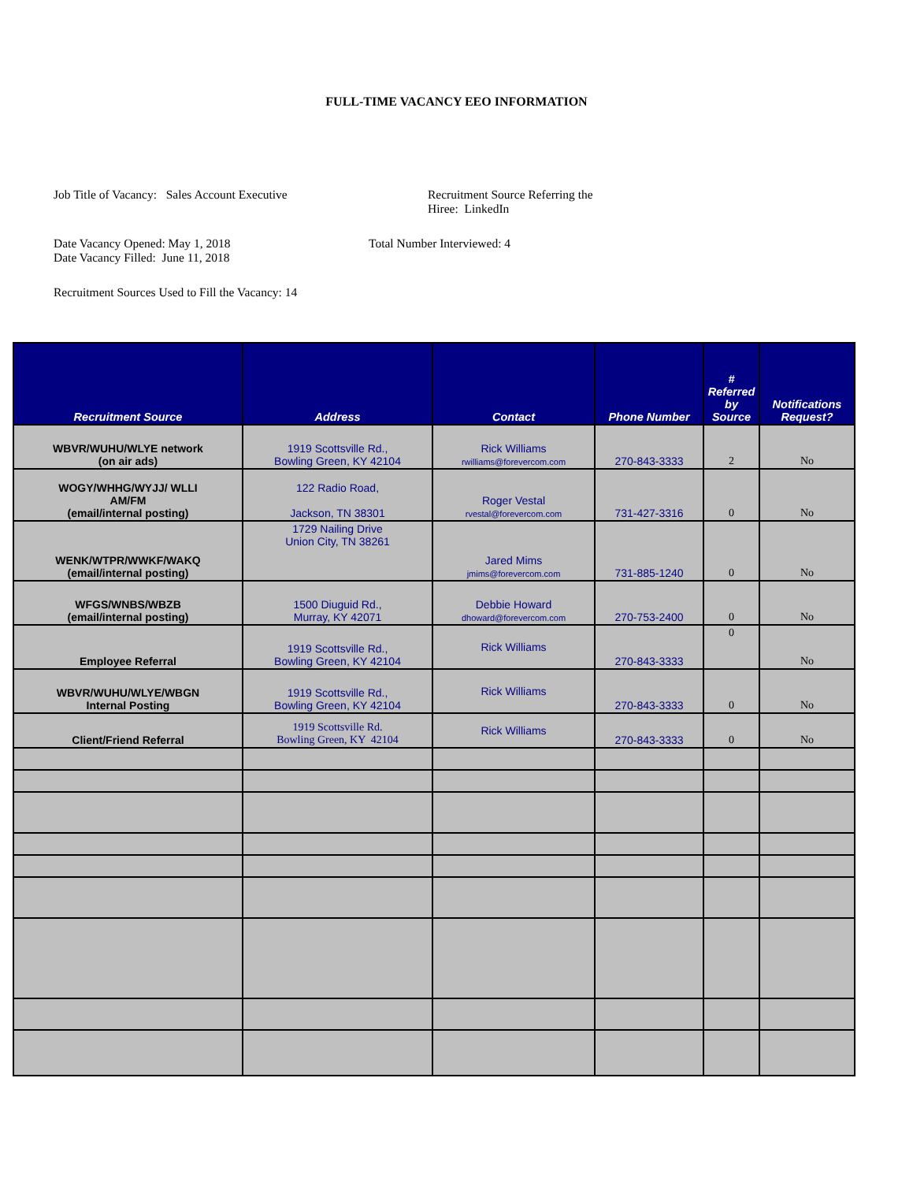FULL-TIME VACANCY EEO INFORMATION
Job Title of Vacancy: Sales Account Executive Recruitment Source Referring the
Hiree: LinkedIn
Date Vacancy Opened: May 1, 2018
Date Vacancy Filled: June 11, 2018
Total Number Interviewed: 4
Recruitment Sources Used to Fill the Vacancy: 14
| Recruitment Source | Address | Contact | Phone Number | # Referred by Source | Notifications Request? |
| --- | --- | --- | --- | --- | --- |
| WBVR/WUHU/WLYE network (on air ads) | 1919 Scottsville Rd., Bowling Green, KY 42104 | Rick Williams rwilliams@forevercom.com | 270-843-3333 | 2 | No |
| WOGY/WHHG/WYJJ/ WLLI AM/FM (email/internal posting) | 122 Radio Road, Jackson, TN 38301 | Roger Vestal rvestal@forevercom.com | 731-427-3316 | 0 | No |
| WENK/WTPR/WWKF/WAKQ (email/internal posting) | 1729 Nailing Drive Union City, TN 38261 | Jared Mims jmims@forevercom.com | 731-885-1240 | 0 | No |
| WFGS/WNBS/WBZB (email/internal posting) | 1500 Diuguid Rd., Murray, KY 42071 | Debbie Howard dhoward@forevercom.com | 270-753-2400 | 0 | No |
| Employee Referral | 1919 Scottsville Rd., Bowling Green, KY 42104 | Rick Williams | 270-843-3333 | 0 | No |
| WBVR/WUHU/WLYE/WBGN Internal Posting | 1919 Scottsville Rd., Bowling Green, KY 42104 | Rick Williams | 270-843-3333 | 0 | No |
| Client/Friend Referral | 1919 Scottsville Rd. Bowling Green, KY 42104 | Rick Williams | 270-843-3333 | 0 | No |